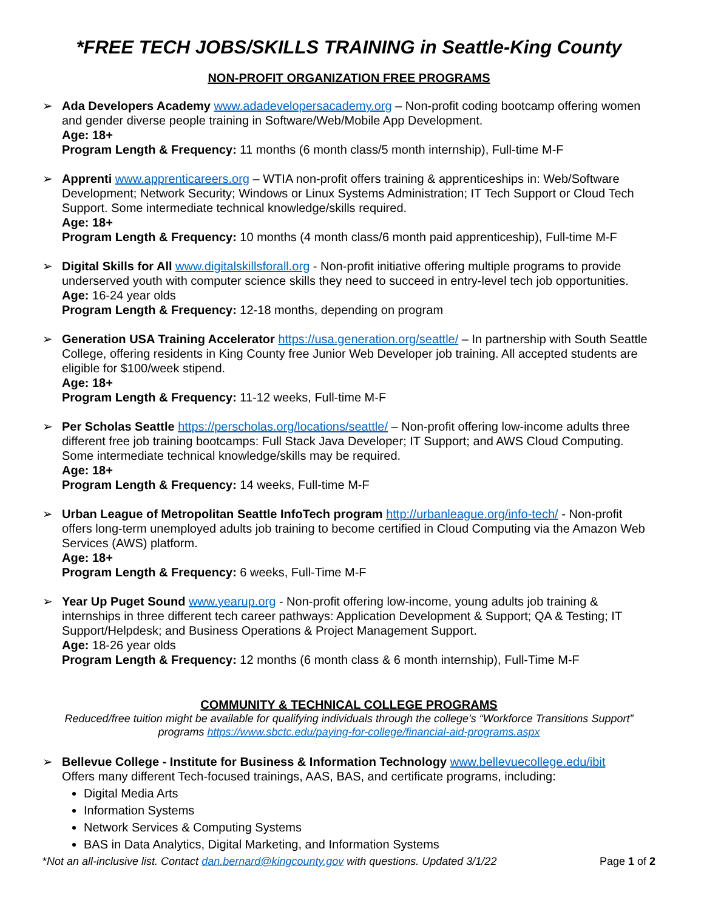*FREE TECH JOBS/SKILLS TRAINING in Seattle-King County
NON-PROFIT ORGANIZATION FREE PROGRAMS
➢ Ada Developers Academy www.adadevelopersacademy.org – Non-profit coding bootcamp offering women and gender diverse people training in Software/Web/Mobile App Development.
Age: 18+
Program Length & Frequency: 11 months (6 month class/5 month internship), Full-time M-F
➢ Apprenti www.apprenticareers.org – WTIA non-profit offers training & apprenticeships in: Web/Software Development; Network Security; Windows or Linux Systems Administration; IT Tech Support or Cloud Tech Support. Some intermediate technical knowledge/skills required.
Age: 18+
Program Length & Frequency: 10 months (4 month class/6 month paid apprenticeship), Full-time M-F
➢ Digital Skills for All www.digitalskillsforall.org - Non-profit initiative offering multiple programs to provide underserved youth with computer science skills they need to succeed in entry-level tech job opportunities.
Age: 16-24 year olds
Program Length & Frequency: 12-18 months, depending on program
➢ Generation USA Training Accelerator https://usa.generation.org/seattle/ – In partnership with South Seattle College, offering residents in King County free Junior Web Developer job training. All accepted students are eligible for $100/week stipend.
Age: 18+
Program Length & Frequency: 11-12 weeks, Full-time M-F
➢ Per Scholas Seattle https://perscholas.org/locations/seattle/ – Non-profit offering low-income adults three different free job training bootcamps: Full Stack Java Developer; IT Support; and AWS Cloud Computing. Some intermediate technical knowledge/skills may be required.
Age: 18+
Program Length & Frequency: 14 weeks, Full-time M-F
➢ Urban League of Metropolitan Seattle InfoTech program http://urbanleague.org/info-tech/ - Non-profit offers long-term unemployed adults job training to become certified in Cloud Computing via the Amazon Web Services (AWS) platform.
Age: 18+
Program Length & Frequency: 6 weeks, Full-Time M-F
➢ Year Up Puget Sound www.yearup.org - Non-profit offering low-income, young adults job training & internships in three different tech career pathways: Application Development & Support; QA & Testing; IT Support/Helpdesk; and Business Operations & Project Management Support.
Age: 18-26 year olds
Program Length & Frequency: 12 months (6 month class & 6 month internship), Full-Time M-F
COMMUNITY & TECHNICAL COLLEGE PROGRAMS
Reduced/free tuition might be available for qualifying individuals through the college’s “Workforce Transitions Support” programs https://www.sbctc.edu/paying-for-college/financial-aid-programs.aspx
➢ Bellevue College - Institute for Business & Information Technology www.bellevuecollege.edu/ibit
Offers many different Tech-focused trainings, AAS, BAS, and certificate programs, including:
Digital Media Arts
Information Systems
Network Services & Computing Systems
BAS in Data Analytics, Digital Marketing, and Information Systems
*Not an all-inclusive list. Contact dan.bernard@kingcounty.gov with questions. Updated 3/1/22 Page 1 of 2